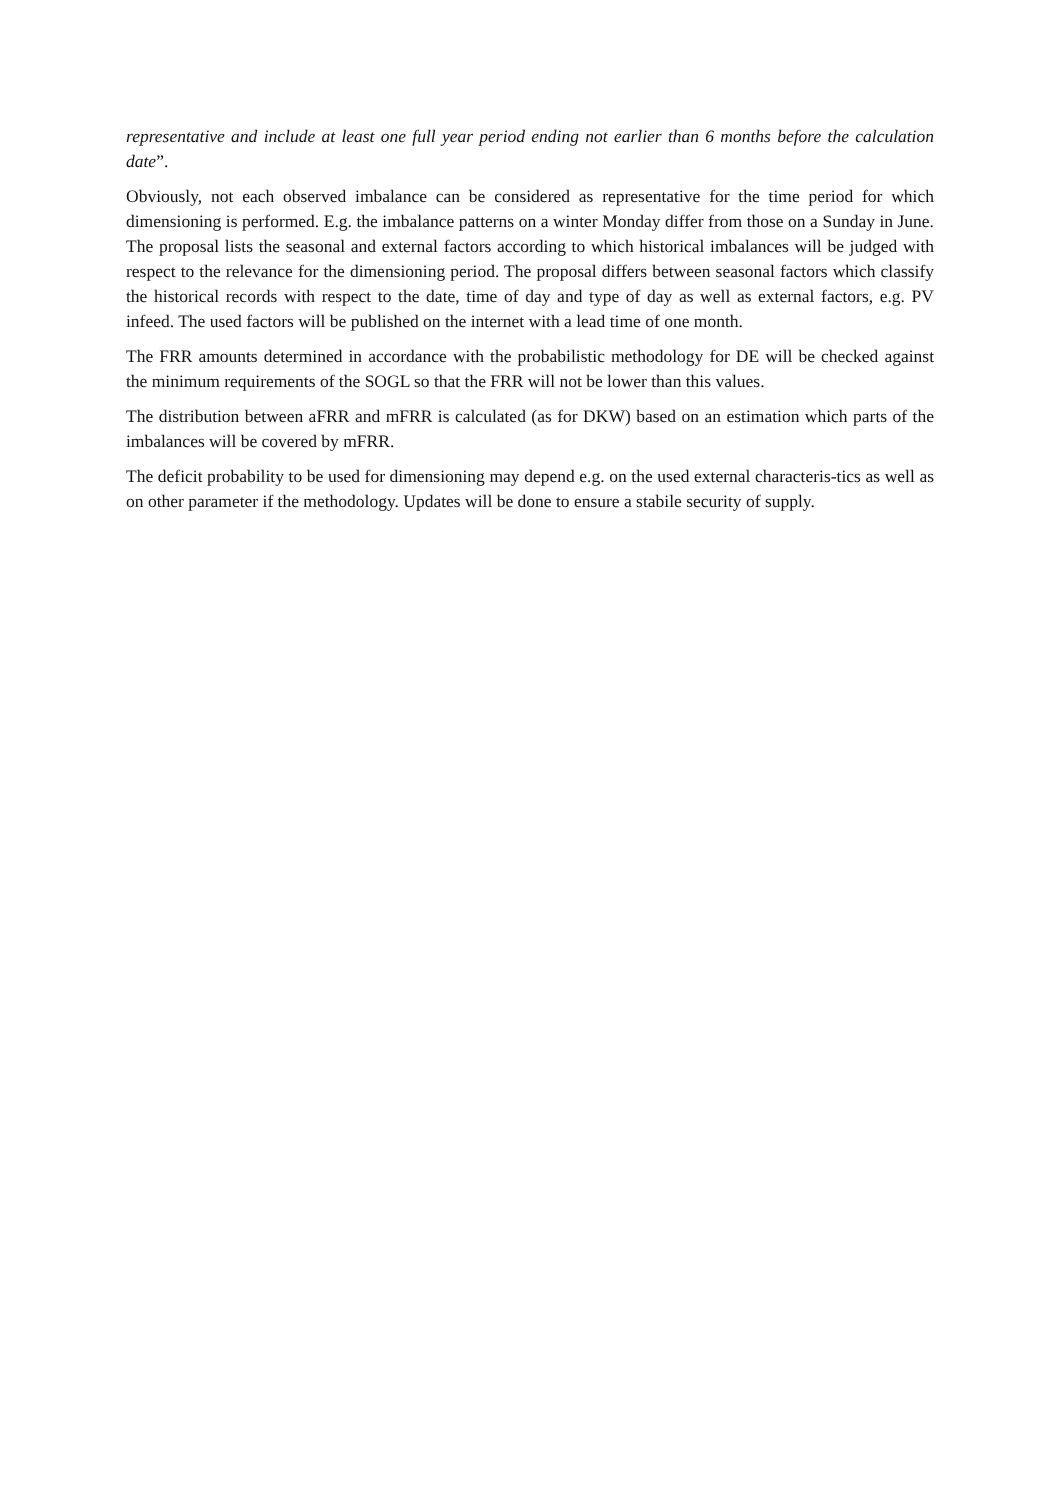representative and include at least one full year period ending not earlier than 6 months before the calculation date”.
Obviously, not each observed imbalance can be considered as representative for the time period for which dimensioning is performed. E.g. the imbalance patterns on a winter Monday differ from those on a Sunday in June. The proposal lists the seasonal and external factors according to which historical imbalances will be judged with respect to the relevance for the dimensioning period. The proposal differs between seasonal factors which classify the historical records with respect to the date, time of day and type of day as well as external factors, e.g. PV infeed. The used factors will be published on the internet with a lead time of one month.
The FRR amounts determined in accordance with the probabilistic methodology for DE will be checked against the minimum requirements of the SOGL so that the FRR will not be lower than this values.
The distribution between aFRR and mFRR is calculated (as for DKW) based on an estimation which parts of the imbalances will be covered by mFRR.
The deficit probability to be used for dimensioning may depend e.g. on the used external characteris-tics as well as on other parameter if the methodology. Updates will be done to ensure a stabile security of supply.